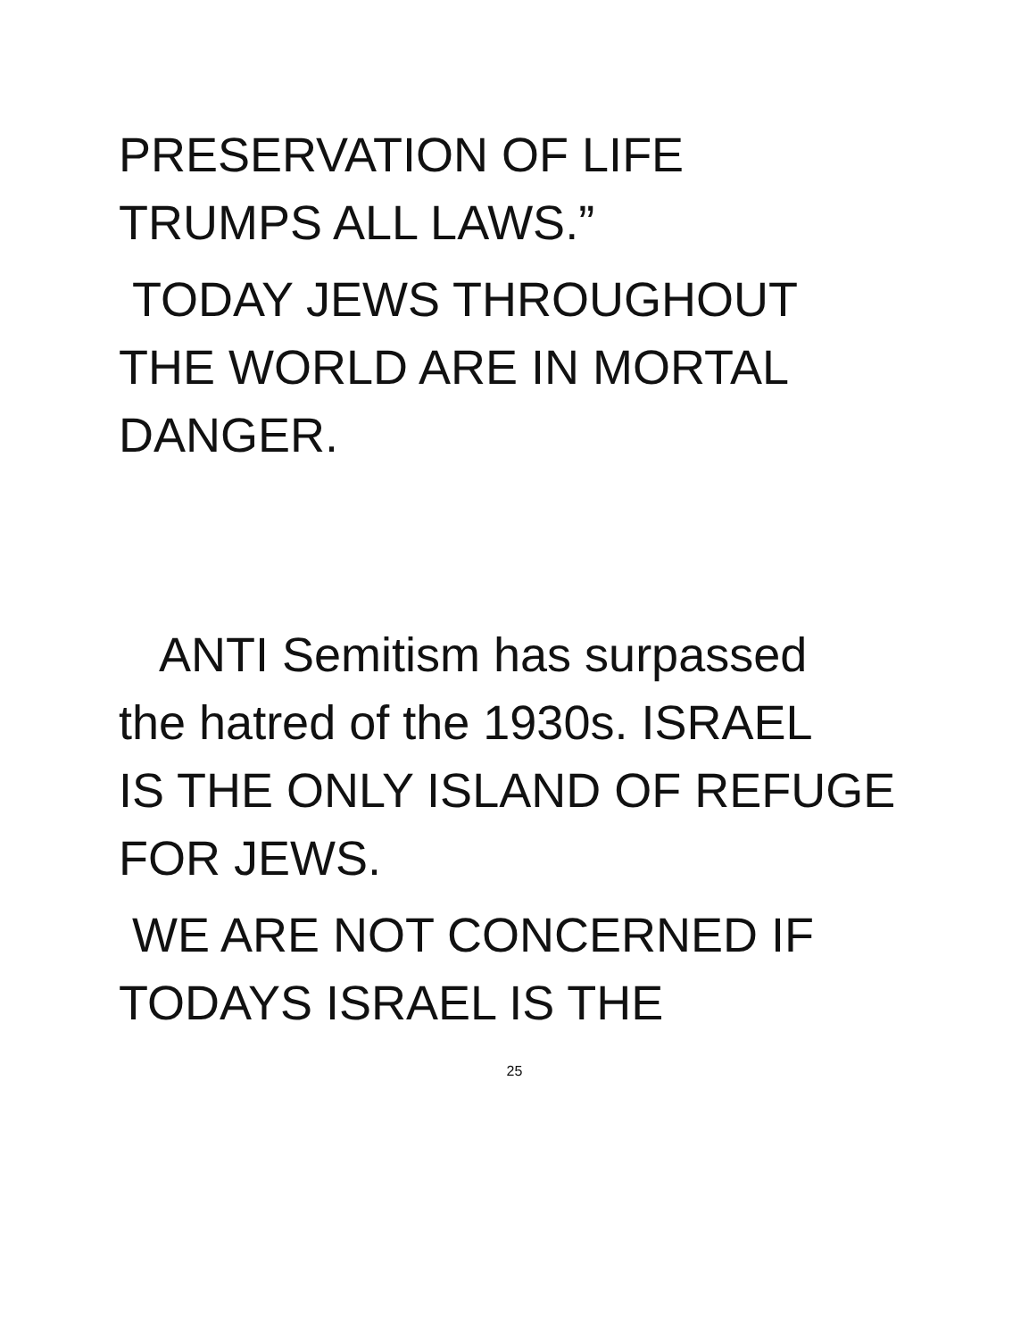PRESERVATION OF LIFE
TRUMPS ALL LAWS.”
TODAY JEWS THROUGHOUT
THE WORLD ARE IN MORTAL
DANGER.
ANTI Semitism has surpassed
the hatred of the 1930s. ISRAEL
IS THE ONLY ISLAND OF REFUGE
FOR JEWS.
WE ARE NOT CONCERNED IF
TODAYS ISRAEL IS THE
25